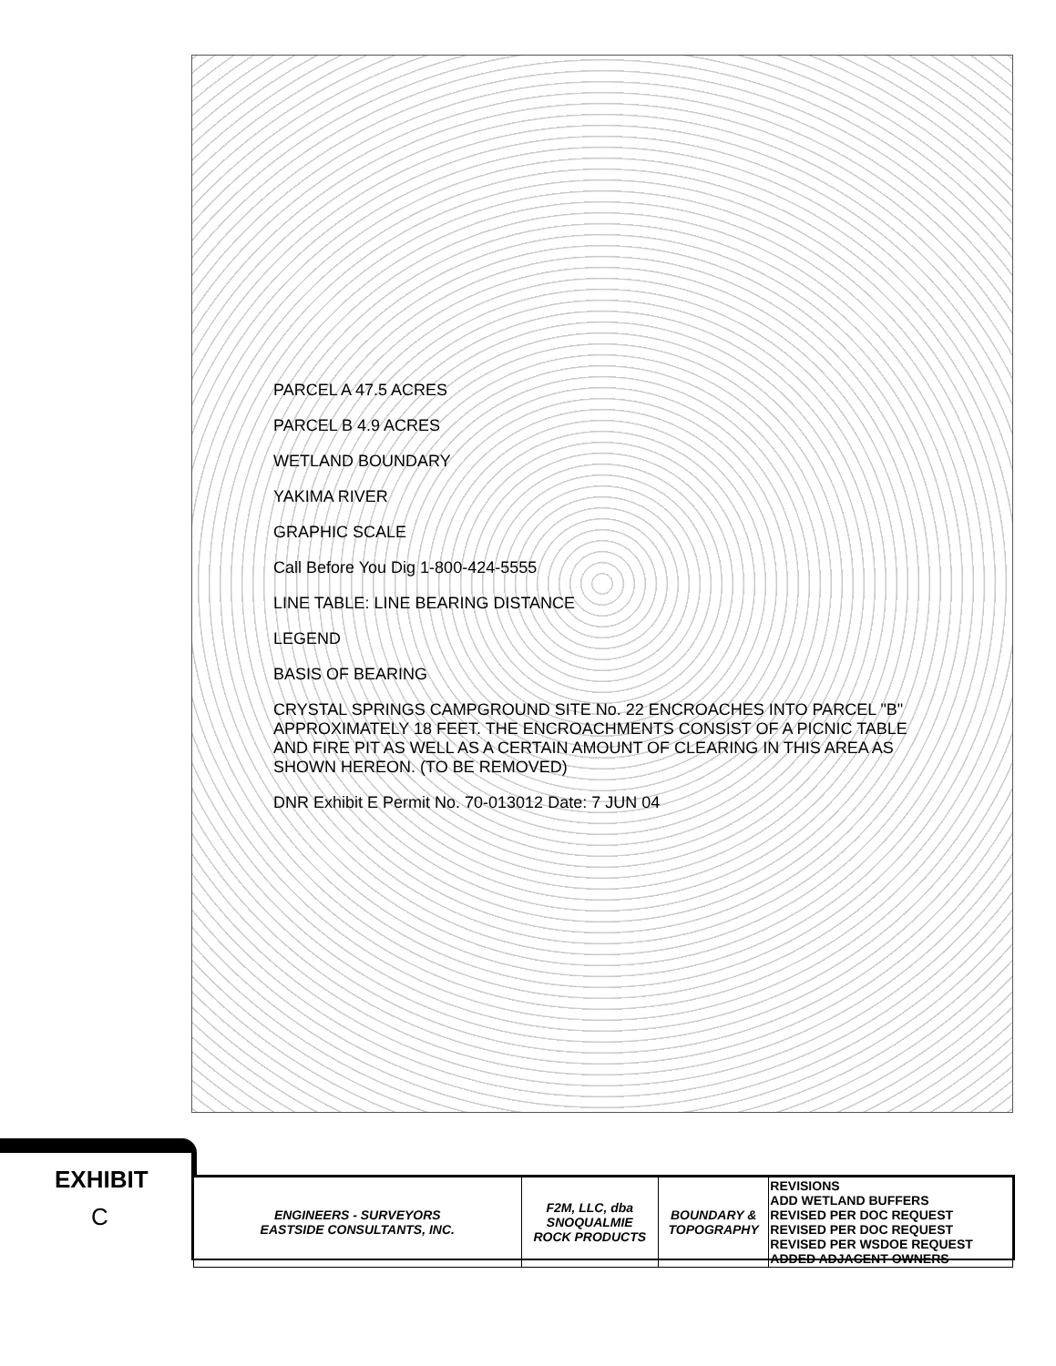PARCEL A 47.5 ACRES
PARCEL B 4.9 ACRES
WETLAND BOUNDARY
YAKIMA RIVER
GRAPHIC SCALE
Call Before You Dig 1-800-424-5555
LINE TABLE: LINE BEARING DISTANCE
LEGEND
BASIS OF BEARING
CRYSTAL SPRINGS CAMPGROUND SITE No. 22 ENCROACHES INTO PARCEL "B" APPROXIMATELY 18 FEET. THE ENCROACHMENTS CONSIST OF A PICNIC TABLE AND FIRE PIT AS WELL AS A CERTAIN AMOUNT OF CLEARING IN THIS AREA AS SHOWN HEREON. (TO BE REMOVED)
DNR Exhibit E Permit No. 70-013012 Date: 7 JUN 04
EXHIBIT
C
| ENGINEERS - SURVEYORS EASTSIDE CONSULTANTS, INC. | F2M, LLC, dba SNOQUALMIE ROCK PRODUCTS | BOUNDARY & TOPOGRAPHY | REVISIONS ADD WETLAND BUFFERS REVISED PER DOC REQUEST REVISED PER DOC REQUEST REVISED PER WSDOE REQUEST ADDED ADJACENT OWNERS |